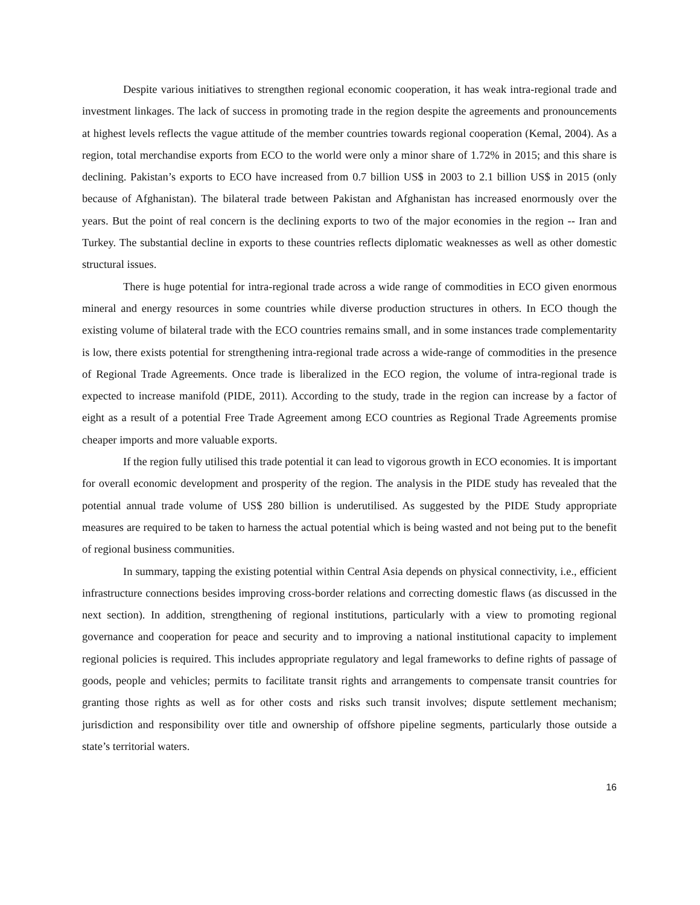Despite various initiatives to strengthen regional economic cooperation, it has weak intra-regional trade and investment linkages. The lack of success in promoting trade in the region despite the agreements and pronouncements at highest levels reflects the vague attitude of the member countries towards regional cooperation (Kemal, 2004). As a region, total merchandise exports from ECO to the world were only a minor share of 1.72% in 2015; and this share is declining. Pakistan’s exports to ECO have increased from 0.7 billion US$ in 2003 to 2.1 billion US$ in 2015 (only because of Afghanistan). The bilateral trade between Pakistan and Afghanistan has increased enormously over the years. But the point of real concern is the declining exports to two of the major economies in the region -- Iran and Turkey. The substantial decline in exports to these countries reflects diplomatic weaknesses as well as other domestic structural issues.
There is huge potential for intra-regional trade across a wide range of commodities in ECO given enormous mineral and energy resources in some countries while diverse production structures in others. In ECO though the existing volume of bilateral trade with the ECO countries remains small, and in some instances trade complementarity is low, there exists potential for strengthening intra-regional trade across a wide-range of commodities in the presence of Regional Trade Agreements. Once trade is liberalized in the ECO region, the volume of intra-regional trade is expected to increase manifold (PIDE, 2011). According to the study, trade in the region can increase by a factor of eight as a result of a potential Free Trade Agreement among ECO countries as Regional Trade Agreements promise cheaper imports and more valuable exports.
If the region fully utilised this trade potential it can lead to vigorous growth in ECO economies. It is important for overall economic development and prosperity of the region. The analysis in the PIDE study has revealed that the potential annual trade volume of US$ 280 billion is underutilised. As suggested by the PIDE Study appropriate measures are required to be taken to harness the actual potential which is being wasted and not being put to the benefit of regional business communities.
In summary, tapping the existing potential within Central Asia depends on physical connectivity, i.e., efficient infrastructure connections besides improving cross-border relations and correcting domestic flaws (as discussed in the next section). In addition, strengthening of regional institutions, particularly with a view to promoting regional governance and cooperation for peace and security and to improving a national institutional capacity to implement regional policies is required. This includes appropriate regulatory and legal frameworks to define rights of passage of goods, people and vehicles; permits to facilitate transit rights and arrangements to compensate transit countries for granting those rights as well as for other costs and risks such transit involves; dispute settlement mechanism; jurisdiction and responsibility over title and ownership of offshore pipeline segments, particularly those outside a state’s territorial waters.
16